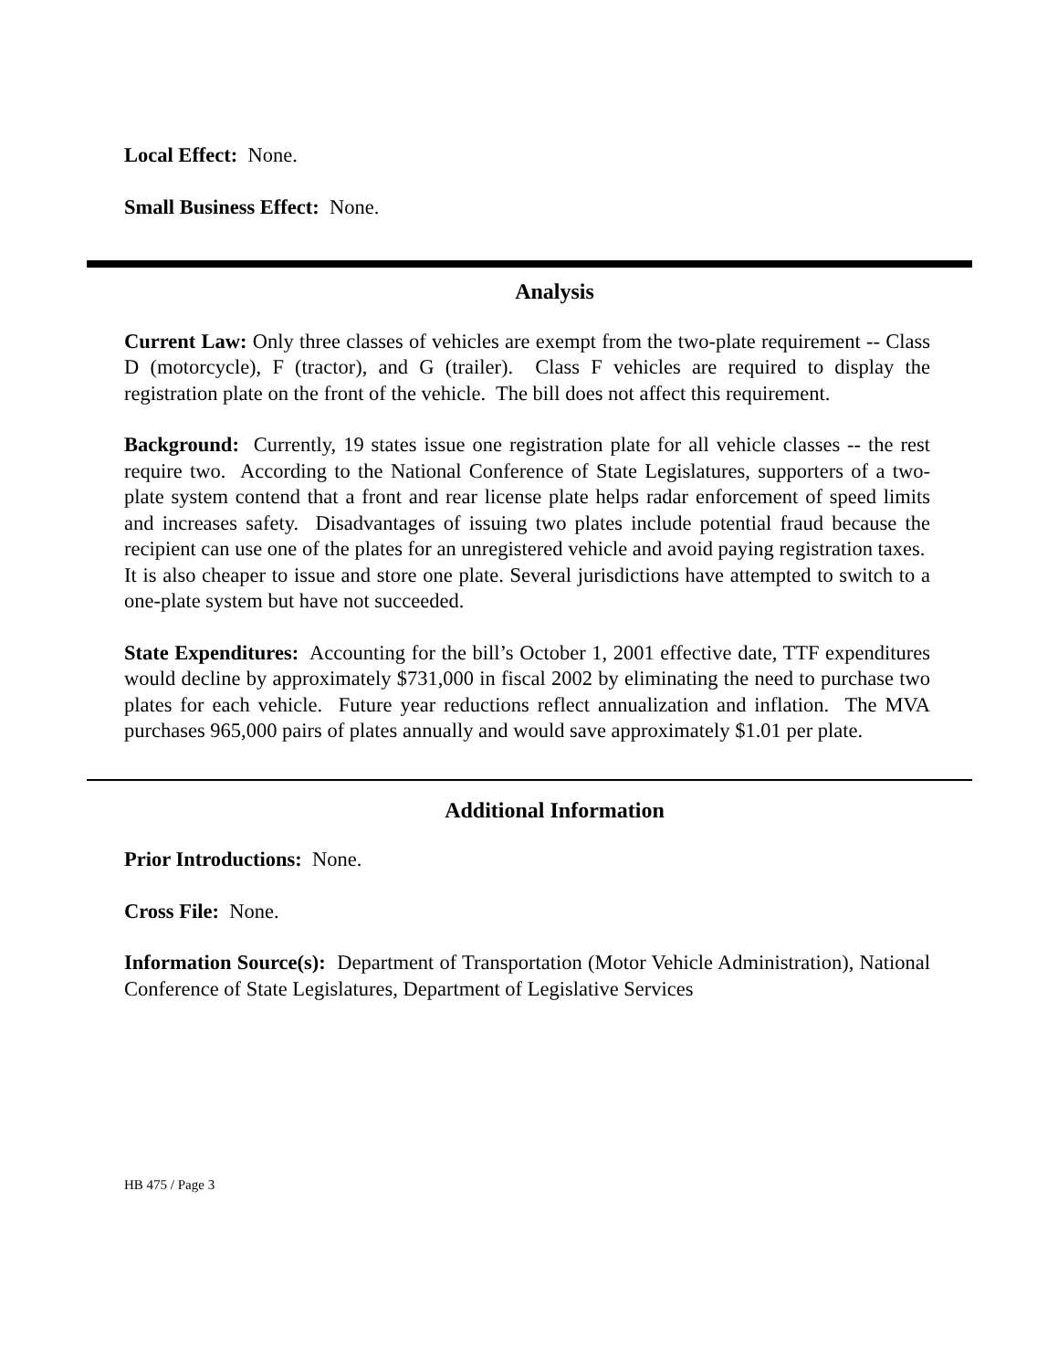Local Effect: None.
Small Business Effect: None.
Analysis
Current Law: Only three classes of vehicles are exempt from the two-plate requirement -- Class D (motorcycle), F (tractor), and G (trailer). Class F vehicles are required to display the registration plate on the front of the vehicle. The bill does not affect this requirement.
Background: Currently, 19 states issue one registration plate for all vehicle classes -- the rest require two. According to the National Conference of State Legislatures, supporters of a two-plate system contend that a front and rear license plate helps radar enforcement of speed limits and increases safety. Disadvantages of issuing two plates include potential fraud because the recipient can use one of the plates for an unregistered vehicle and avoid paying registration taxes. It is also cheaper to issue and store one plate. Several jurisdictions have attempted to switch to a one-plate system but have not succeeded.
State Expenditures: Accounting for the bill’s October 1, 2001 effective date, TTF expenditures would decline by approximately $731,000 in fiscal 2002 by eliminating the need to purchase two plates for each vehicle. Future year reductions reflect annualization and inflation. The MVA purchases 965,000 pairs of plates annually and would save approximately $1.01 per plate.
Additional Information
Prior Introductions: None.
Cross File: None.
Information Source(s): Department of Transportation (Motor Vehicle Administration), National Conference of State Legislatures, Department of Legislative Services
HB 475 / Page 3